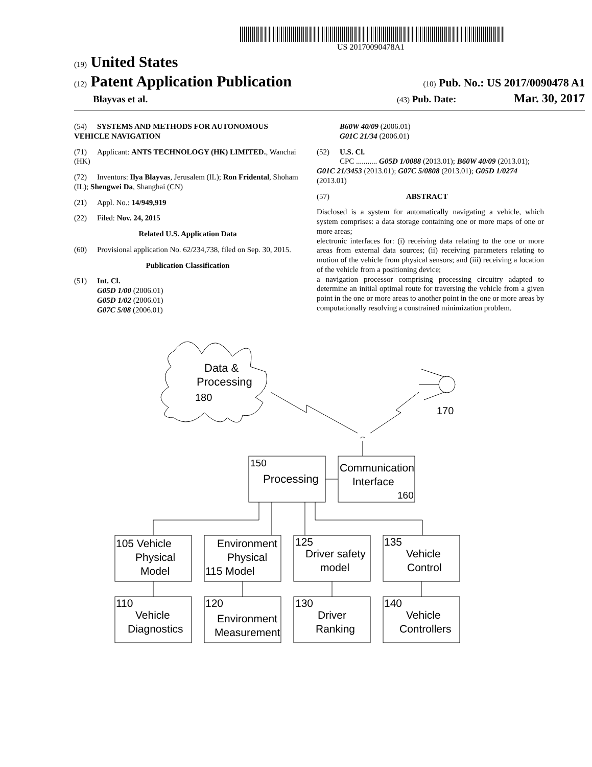US 20170090478A1
(19) United States
(12) Patent Application Publication
(10) Pub. No.: US 2017/0090478 A1
Blayvas et al.
(43) Pub. Date: Mar. 30, 2017
(54) SYSTEMS AND METHODS FOR AUTONOMOUS VEHICLE NAVIGATION
(71) Applicant: ANTS TECHNOLOGY (HK) LIMITED., Wanchai (HK)
(72) Inventors: Ilya Blayvas, Jerusalem (IL); Ron Fridental, Shoham (IL); Shengwei Da, Shanghai (CN)
(21) Appl. No.: 14/949,919
(22) Filed: Nov. 24, 2015
Related U.S. Application Data
(60) Provisional application No. 62/234,738, filed on Sep. 30, 2015.
Publication Classification
(51) Int. Cl.
G05D 1/00 (2006.01)
G05D 1/02 (2006.01)
G07C 5/08 (2006.01)
B60W 40/09 (2006.01)
G01C 21/34 (2006.01)
(52) U.S. Cl.
CPC ........... G05D 1/0088 (2013.01); B60W 40/09 (2013.01); G01C 21/3453 (2013.01); G07C 5/0808 (2013.01); G05D 1/0274 (2013.01)
(57) ABSTRACT
Disclosed is a system for automatically navigating a vehicle, which system comprises: a data storage containing one or more maps of one or more areas;
electronic interfaces for: (i) receiving data relating to the one or more areas from external data sources; (ii) receiving parameters relating to motion of the vehicle from physical sensors; and (iii) receiving a location of the vehicle from a positioning device;
a navigation processor comprising processing circuitry adapted to determine an initial optimal route for traversing the vehicle from a given point in the one or more areas to another point in the one or more areas by computationally resolving a constrained minimization problem.
Data &
Processing
180
170
150
Processing
Communication
Interface
160
105 Vehicle
Physical
Model
Environment
Physical
115 Model
125
Driver safety
model
135
Vehicle
Control
110
Vehicle
Diagnostics
120
Environment
Measurement
130
Driver
Ranking
140
Vehicle
Controllers